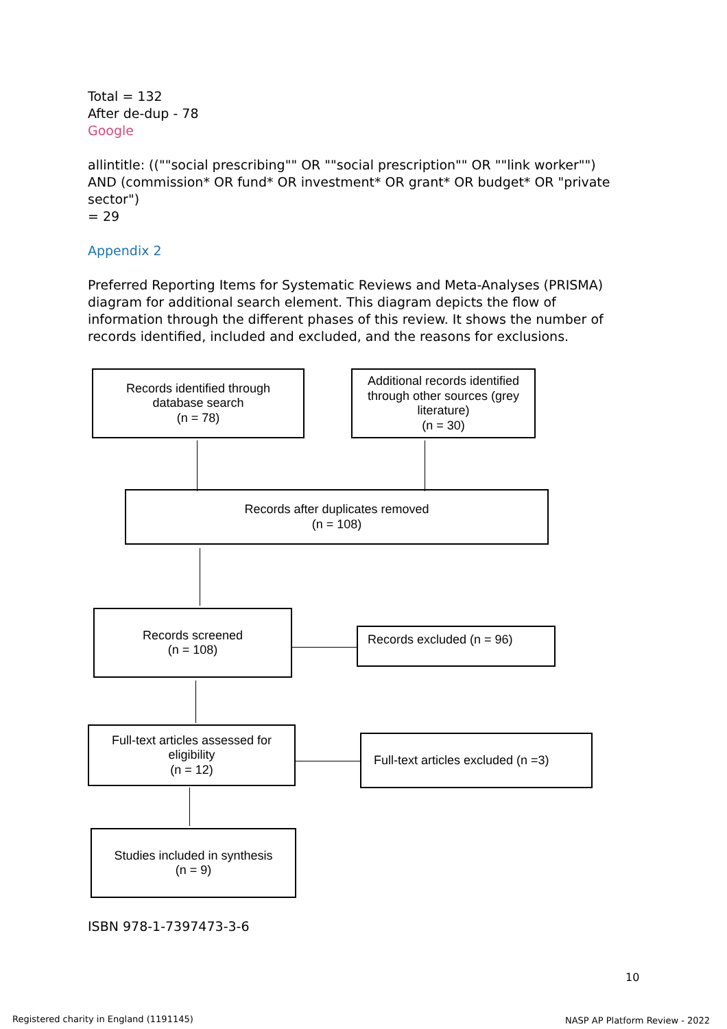Total = 132
After de-dup - 78
Google
allintitle: ((""social prescribing"" OR ""social prescription"" OR ""link worker"") AND (commission* OR fund* OR investment* OR grant* OR budget* OR "private sector")
= 29
Appendix 2
Preferred Reporting Items for Systematic Reviews and Meta-Analyses (PRISMA) diagram for additional search element. This diagram depicts the flow of information through the different phases of this review. It shows the number of records identified, included and excluded, and the reasons for exclusions.
Records identified through
database search
(n = 78)
Additional records identified through other sources (grey literature)
(n = 30)
Records after duplicates removed
(n = 108)
Records screened
(n = 108)
Records excluded (n = 96)
Full-text articles assessed for eligibility
(n = 12)
Full-text articles excluded (n =3)
Studies included in synthesis
(n = 9)
ISBN 978-1-7397473-3-6
10
Registered charity in England (1191145)
NASP AP Platform Review - 2022